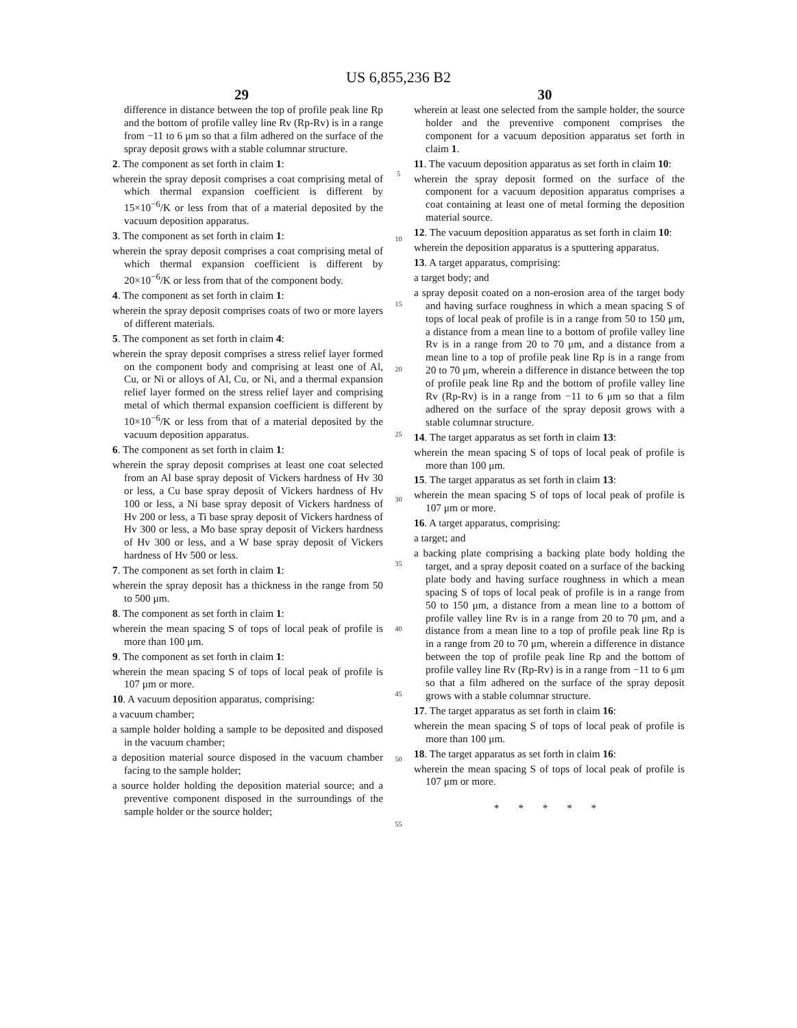US 6,855,236 B2
29 30
difference in distance between the top of profile peak line Rp and the bottom of profile valley line Rv (Rp-Rv) is in a range from −11 to 6 μm so that a film adhered on the surface of the spray deposit grows with a stable columnar structure.
2. The component as set forth in claim 1:
wherein the spray deposit comprises a coat comprising metal of which thermal expansion coefficient is different by 15×10<sup>−6</sup>/K or less from that of a material deposited by the vacuum deposition apparatus.
3. The component as set forth in claim 1:
wherein the spray deposit comprises a coat comprising metal of which thermal expansion coefficient is different by 20×10<sup>−6</sup>/K or less from that of the component body.
4. The component as set forth in claim 1:
wherein the spray deposit comprises coats of two or more layers of different materials.
5. The component as set forth in claim 4:
wherein the spray deposit comprises a stress relief layer formed on the component body and comprising at least one of Al, Cu, or Ni or alloys of Al, Cu, or Ni, and a thermal expansion relief layer formed on the stress relief layer and comprising metal of which thermal expansion coefficient is different by 10×10<sup>−6</sup>/K or less from that of a material deposited by the vacuum deposition apparatus.
6. The component as set forth in claim 1:
wherein the spray deposit comprises at least one coat selected from an Al base spray deposit of Vickers hardness of Hv 30 or less, a Cu base spray deposit of Vickers hardness of Hv 100 or less, a Ni base spray deposit of Vickers hardness of Hv 200 or less, a Ti base spray deposit of Vickers hardness of Hv 300 or less, a Mo base spray deposit of Vickers hardness of Hv 300 or less, and a W base spray deposit of Vickers hardness of Hv 500 or less.
7. The component as set forth in claim 1:
wherein the spray deposit has a thickness in the range from 50 to 500 μm.
8. The component as set forth in claim 1:
wherein the mean spacing S of tops of local peak of profile is more than 100 μm.
9. The component as set forth in claim 1:
wherein the mean spacing S of tops of local peak of profile is 107 μm or more.
10. A vacuum deposition apparatus, comprising:
a vacuum chamber;
a sample holder holding a sample to be deposited and disposed in the vacuum chamber;
a deposition material source disposed in the vacuum chamber facing to the sample holder;
a source holder holding the deposition material source; and a preventive component disposed in the surroundings of the sample holder or the source holder;
5
10
15
20
25
30
35
40
45
50
55
wherein at least one selected from the sample holder, the source holder and the preventive component comprises the component for a vacuum deposition apparatus set forth in claim 1.
11. The vacuum deposition apparatus as set forth in claim 10:
wherein the spray deposit formed on the surface of the component for a vacuum deposition apparatus comprises a coat containing at least one of metal forming the deposition material source.
12. The vacuum deposition apparatus as set forth in claim 10:
wherein the deposition apparatus is a sputtering apparatus.
13. A target apparatus, comprising:
a target body; and
a spray deposit coated on a non-erosion area of the target body and having surface roughness in which a mean spacing S of tops of local peak of profile is in a range from 50 to 150 μm, a distance from a mean line to a bottom of profile valley line Rv is in a range from 20 to 70 μm, and a distance from a mean line to a top of profile peak line Rp is in a range from 20 to 70 μm, wherein a difference in distance between the top of profile peak line Rp and the bottom of profile valley line Rv (Rp-Rv) is in a range from −11 to 6 μm so that a film adhered on the surface of the spray deposit grows with a stable columnar structure.
14. The target apparatus as set forth in claim 13:
wherein the mean spacing S of tops of local peak of profile is more than 100 μm.
15. The target apparatus as set forth in claim 13:
wherein the mean spacing S of tops of local peak of profile is 107 μm or more.
16. A target apparatus, comprising:
a target; and
a backing plate comprising a backing plate body holding the target, and a spray deposit coated on a surface of the backing plate body and having surface roughness in which a mean spacing S of tops of local peak of profile is in a range from 50 to 150 μm, a distance from a mean line to a bottom of profile valley line Rv is in a range from 20 to 70 μm, and a distance from a mean line to a top of profile peak line Rp is in a range from 20 to 70 μm, wherein a difference in distance between the top of profile peak line Rp and the bottom of profile valley line Rv (Rp-Rv) is in a range from −11 to 6 μm so that a film adhered on the surface of the spray deposit grows with a stable columnar structure.
17. The target apparatus as set forth in claim 16:
wherein the mean spacing S of tops of local peak of profile is more than 100 μm.
18. The target apparatus as set forth in claim 16:
wherein the mean spacing S of tops of local peak of profile is 107 μm or more.
* * * * *